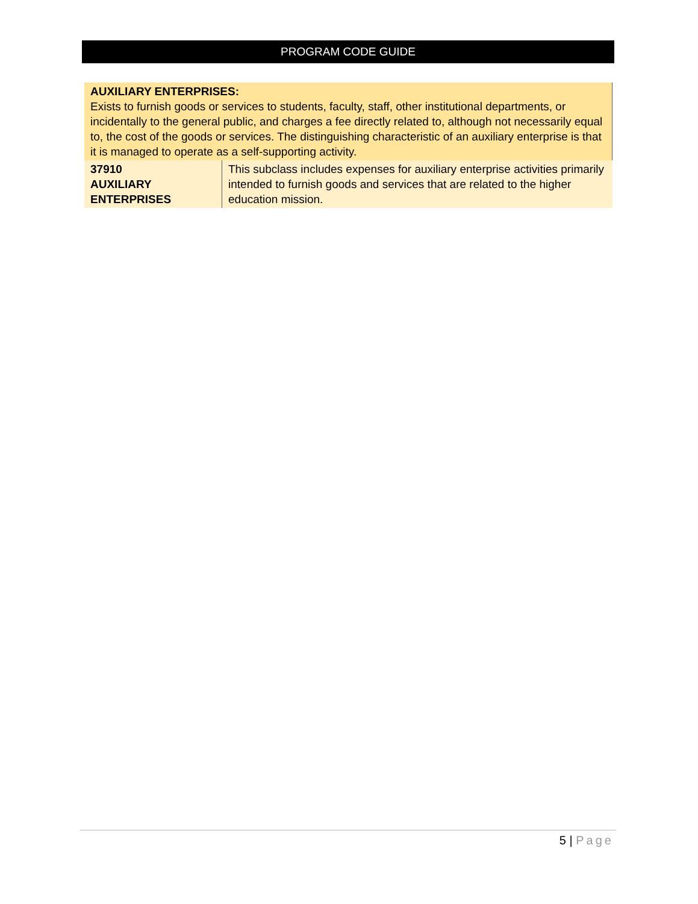PROGRAM CODE GUIDE
| AUXILIARY ENTERPRISES: Exists to furnish goods or services to students, faculty, staff, other institutional departments, or incidentally to the general public, and charges a fee directly related to, although not necessarily equal to, the cost of the goods or services. The distinguishing characteristic of an auxiliary enterprise is that it is managed to operate as a self-supporting activity. | |
| 37910 AUXILIARY ENTERPRISES | This subclass includes expenses for auxiliary enterprise activities primarily intended to furnish goods and services that are related to the higher education mission. |
5 | Page